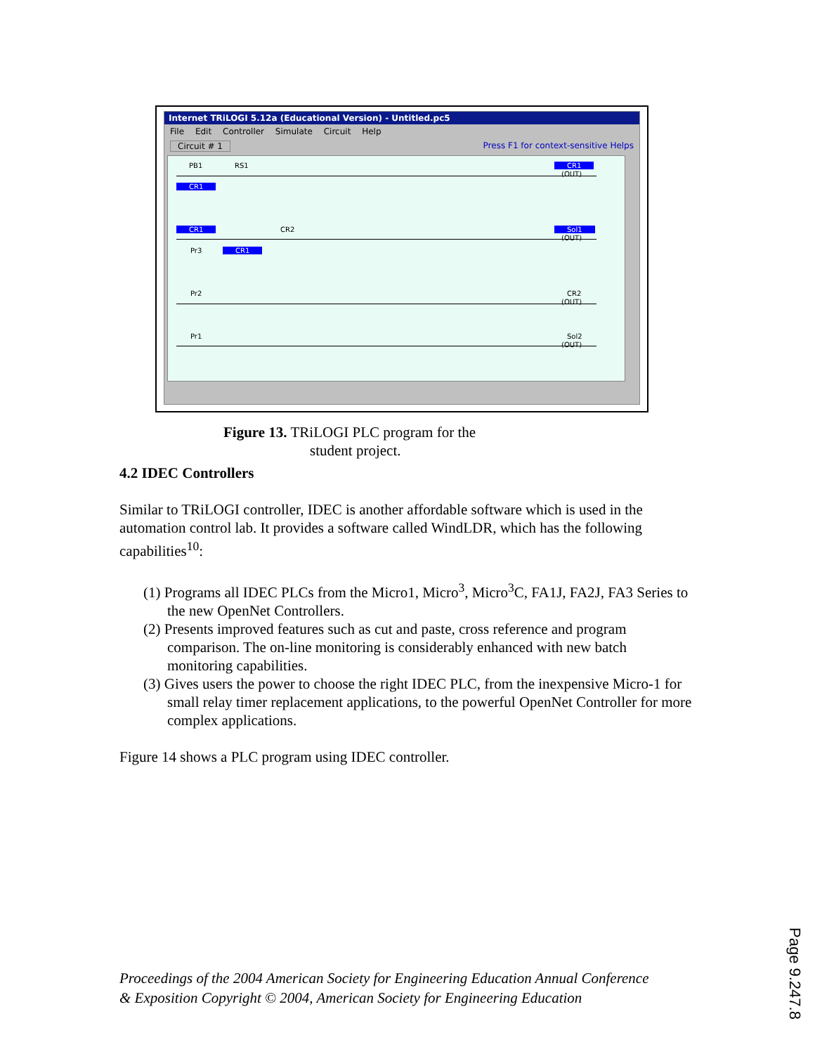Internet TRiLOGI 5.12a (Educational Version) - Untitled.pc5
File Edit Controller Simulate Circuit Help
Circuit # 1 Press F1 for context-sensitive Helps
PB1 RS1 CR1
(OUT)
CR1
CR1 CR2 Sol1
(OUT)
Pr3 CR1
Pr2 CR2
(OUT)
Pr1 Sol2
(OUT)
Figure 13. TRiLOGI PLC program for the
student project.
4.2 IDEC Controllers
Similar to TRiLOGI controller, IDEC is another affordable software which is used in the automation control lab. It provides a software called WindLDR, which has the following capabilities<sup>10</sup>:
(1) Programs all IDEC PLCs from the Micro1, Micro<sup>3</sup>, Micro<sup>3</sup>C, FA1J, FA2J, FA3 Series to the new OpenNet Controllers.
(2) Presents improved features such as cut and paste, cross reference and program comparison. The on-line monitoring is considerably enhanced with new batch monitoring capabilities.
(3) Gives users the power to choose the right IDEC PLC, from the inexpensive Micro-1 for small relay timer replacement applications, to the powerful OpenNet Controller for more complex applications.
Figure 14 shows a PLC program using IDEC controller.
Proceedings of the 2004 American Society for Engineering Education Annual Conference
& Exposition Copyright © 2004, American Society for Engineering Education
Page 9.247.8